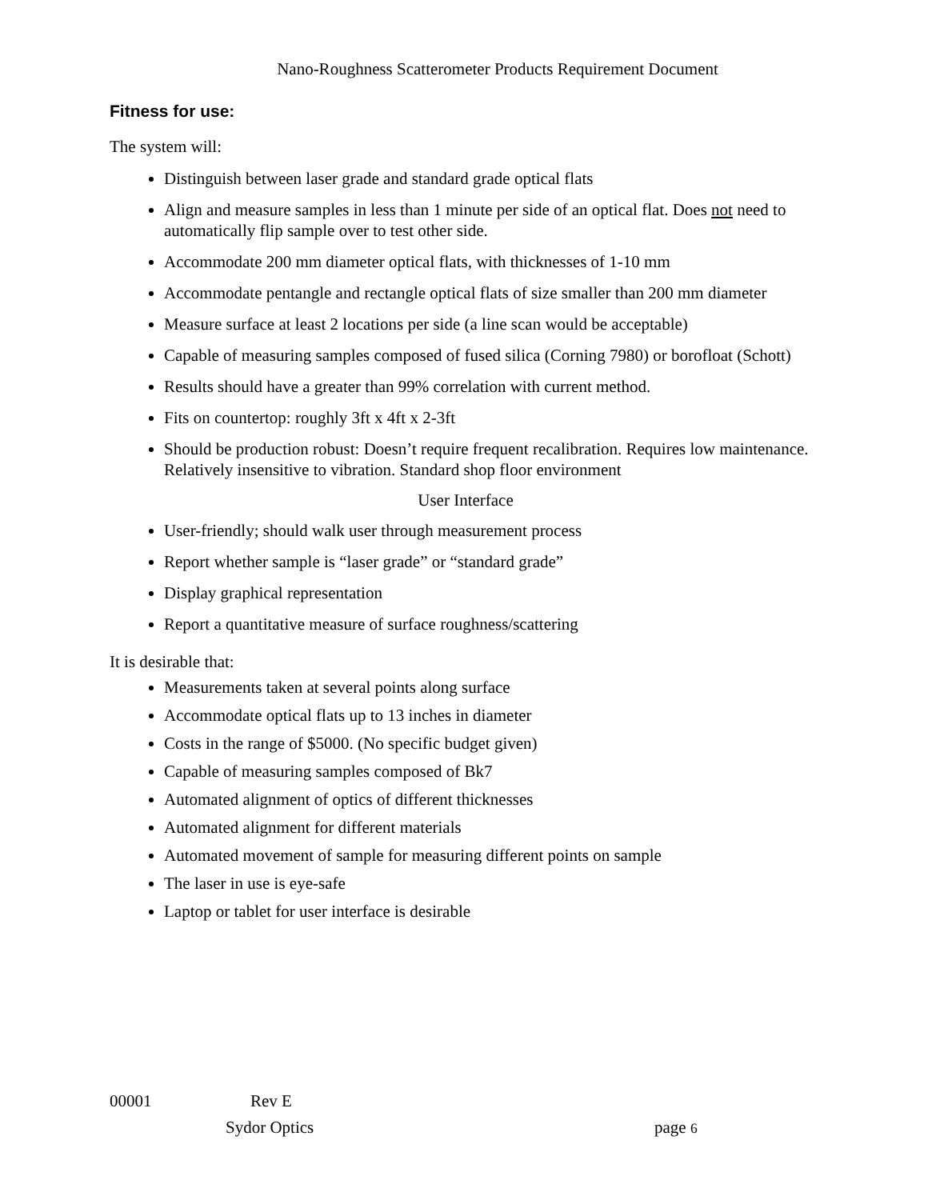Nano-Roughness Scatterometer Products Requirement Document
Fitness for use:
The system will:
Distinguish between laser grade and standard grade optical flats
Align and measure samples in less than 1 minute per side of an optical flat. Does not need to automatically flip sample over to test other side.
Accommodate 200 mm diameter optical flats, with thicknesses of 1-10 mm
Accommodate pentangle and rectangle optical flats of size smaller than 200 mm diameter
Measure surface at least 2 locations per side (a line scan would be acceptable)
Capable of measuring samples composed of fused silica (Corning 7980) or borofloat (Schott)
Results should have a greater than 99% correlation with current method.
Fits on countertop: roughly 3ft x 4ft x 2-3ft
Should be production robust: Doesn’t require frequent recalibration. Requires low maintenance. Relatively insensitive to vibration. Standard shop floor environment
User Interface
User-friendly; should walk user through measurement process
Report whether sample is “laser grade” or “standard grade”
Display graphical representation
Report a quantitative measure of surface roughness/scattering
It is desirable that:
Measurements taken at several points along surface
Accommodate optical flats up to 13 inches in diameter
Costs in the range of $5000. (No specific budget given)
Capable of measuring samples composed of Bk7
Automated alignment of optics of different thicknesses
Automated alignment for different materials
Automated movement of sample for measuring different points on sample
The laser in use is eye-safe
Laptop or tablet for user interface is desirable
00001 Rev E
Sydor Optics page 6